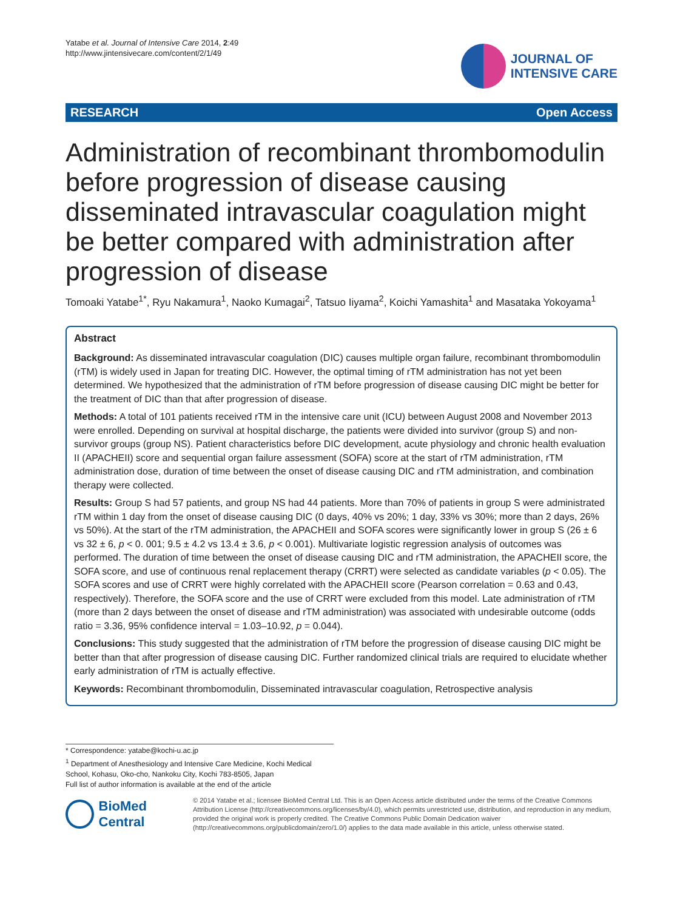Yatabe et al. Journal of Intensive Care 2014, 2:49
http://www.jintensivecare.com/content/2/1/49
JOURNAL OF
INTENSIVE CARE
RESEARCH Open Access
Administration of recombinant thrombomodulin before progression of disease causing disseminated intravascular coagulation might be better compared with administration after progression of disease
Tomoaki Yatabe<sup>1*</sup>, Ryu Nakamura<sup>1</sup>, Naoko Kumagai<sup>2</sup>, Tatsuo Iiyama<sup>2</sup>, Koichi Yamashita<sup>1</sup> and Masataka Yokoyama<sup>1</sup>
Abstract
Background: As disseminated intravascular coagulation (DIC) causes multiple organ failure, recombinant thrombomodulin (rTM) is widely used in Japan for treating DIC. However, the optimal timing of rTM administration has not yet been determined. We hypothesized that the administration of rTM before progression of disease causing DIC might be better for the treatment of DIC than that after progression of disease.
Methods: A total of 101 patients received rTM in the intensive care unit (ICU) between August 2008 and November 2013 were enrolled. Depending on survival at hospital discharge, the patients were divided into survivor (group S) and non-survivor groups (group NS). Patient characteristics before DIC development, acute physiology and chronic health evaluation II (APACHEII) score and sequential organ failure assessment (SOFA) score at the start of rTM administration, rTM administration dose, duration of time between the onset of disease causing DIC and rTM administration, and combination therapy were collected.
Results: Group S had 57 patients, and group NS had 44 patients. More than 70% of patients in group S were administrated rTM within 1 day from the onset of disease causing DIC (0 days, 40% vs 20%; 1 day, 33% vs 30%; more than 2 days, 26% vs 50%). At the start of the rTM administration, the APACHEII and SOFA scores were significantly lower in group S (26 ± 6 vs 32 ± 6, p < 0. 001; 9.5 ± 4.2 vs 13.4 ± 3.6, p < 0.001). Multivariate logistic regression analysis of outcomes was performed. The duration of time between the onset of disease causing DIC and rTM administration, the APACHEII score, the SOFA score, and use of continuous renal replacement therapy (CRRT) were selected as candidate variables (p < 0.05). The SOFA scores and use of CRRT were highly correlated with the APACHEII score (Pearson correlation = 0.63 and 0.43, respectively). Therefore, the SOFA score and the use of CRRT were excluded from this model. Late administration of rTM (more than 2 days between the onset of disease and rTM administration) was associated with undesirable outcome (odds ratio = 3.36, 95% confidence interval = 1.03–10.92, p = 0.044).
Conclusions: This study suggested that the administration of rTM before the progression of disease causing DIC might be better than that after progression of disease causing DIC. Further randomized clinical trials are required to elucidate whether early administration of rTM is actually effective.
Keywords: Recombinant thrombomodulin, Disseminated intravascular coagulation, Retrospective analysis
* Correspondence: yatabe@kochi-u.ac.jp
<sup>1</sup> Department of Anesthesiology and Intensive Care Medicine, Kochi Medical School, Kohasu, Oko-cho, Nankoku City, Kochi 783-8505, Japan
Full list of author information is available at the end of the article
BioMed Central
© 2014 Yatabe et al.; licensee BioMed Central Ltd. This is an Open Access article distributed under the terms of the Creative Commons Attribution License (http://creativecommons.org/licenses/by/4.0), which permits unrestricted use, distribution, and reproduction in any medium, provided the original work is properly credited. The Creative Commons Public Domain Dedication waiver (http://creativecommons.org/publicdomain/zero/1.0/) applies to the data made available in this article, unless otherwise stated.